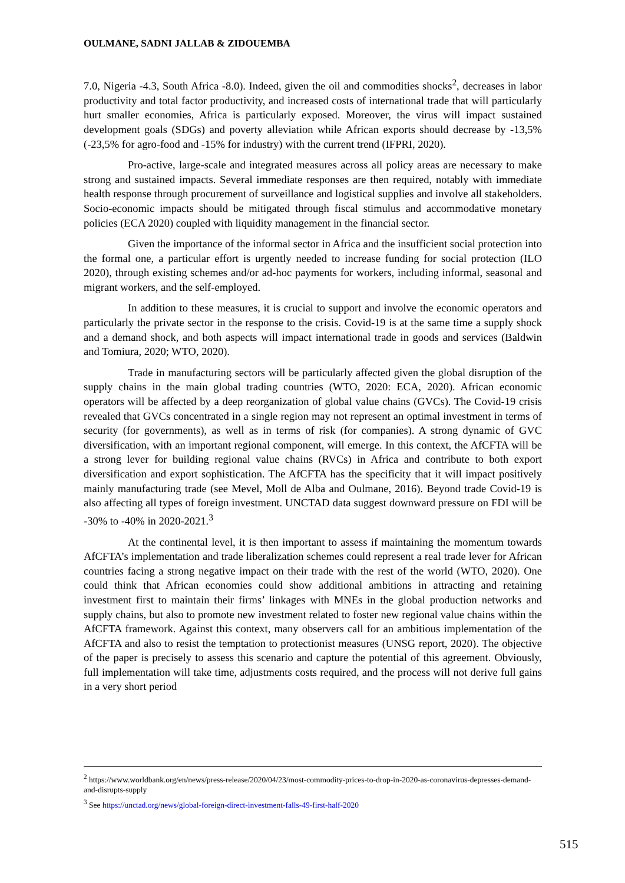OULMANE, SADNI JALLAB & ZIDOUEMBA
7.0, Nigeria -4.3, South Africa -8.0). Indeed, given the oil and commodities shocks<sup>2</sup>, decreases in labor productivity and total factor productivity, and increased costs of international trade that will particularly hurt smaller economies, Africa is particularly exposed. Moreover, the virus will impact sustained development goals (SDGs) and poverty alleviation while African exports should decrease by -13,5% (-23,5% for agro-food and -15% for industry) with the current trend (IFPRI, 2020).
Pro-active, large-scale and integrated measures across all policy areas are necessary to make strong and sustained impacts. Several immediate responses are then required, notably with immediate health response through procurement of surveillance and logistical supplies and involve all stakeholders. Socio-economic impacts should be mitigated through fiscal stimulus and accommodative monetary policies (ECA 2020) coupled with liquidity management in the financial sector.
Given the importance of the informal sector in Africa and the insufficient social protection into the formal one, a particular effort is urgently needed to increase funding for social protection (ILO 2020), through existing schemes and/or ad-hoc payments for workers, including informal, seasonal and migrant workers, and the self-employed.
In addition to these measures, it is crucial to support and involve the economic operators and particularly the private sector in the response to the crisis. Covid-19 is at the same time a supply shock and a demand shock, and both aspects will impact international trade in goods and services (Baldwin and Tomiura, 2020; WTO, 2020).
Trade in manufacturing sectors will be particularly affected given the global disruption of the supply chains in the main global trading countries (WTO, 2020: ECA, 2020). African economic operators will be affected by a deep reorganization of global value chains (GVCs). The Covid-19 crisis revealed that GVCs concentrated in a single region may not represent an optimal investment in terms of security (for governments), as well as in terms of risk (for companies). A strong dynamic of GVC diversification, with an important regional component, will emerge. In this context, the AfCFTA will be a strong lever for building regional value chains (RVCs) in Africa and contribute to both export diversification and export sophistication. The AfCFTA has the specificity that it will impact positively mainly manufacturing trade (see Mevel, Moll de Alba and Oulmane, 2016). Beyond trade Covid-19 is also affecting all types of foreign investment. UNCTAD data suggest downward pressure on FDI will be -30% to -40% in 2020-2021.<sup>3</sup>
At the continental level, it is then important to assess if maintaining the momentum towards AfCFTA’s implementation and trade liberalization schemes could represent a real trade lever for African countries facing a strong negative impact on their trade with the rest of the world (WTO, 2020). One could think that African economies could show additional ambitions in attracting and retaining investment first to maintain their firms’ linkages with MNEs in the global production networks and supply chains, but also to promote new investment related to foster new regional value chains within the AfCFTA framework. Against this context, many observers call for an ambitious implementation of the AfCFTA and also to resist the temptation to protectionist measures (UNSG report, 2020). The objective of the paper is precisely to assess this scenario and capture the potential of this agreement. Obviously, full implementation will take time, adjustments costs required, and the process will not derive full gains in a very short period
<sup>2</sup> https://www.worldbank.org/en/news/press-release/2020/04/23/most-commodity-prices-to-drop-in-2020-as-coronavirus-depresses-demand-and-disrupts-supply
<sup>3</sup> See https://unctad.org/news/global-foreign-direct-investment-falls-49-first-half-2020
515